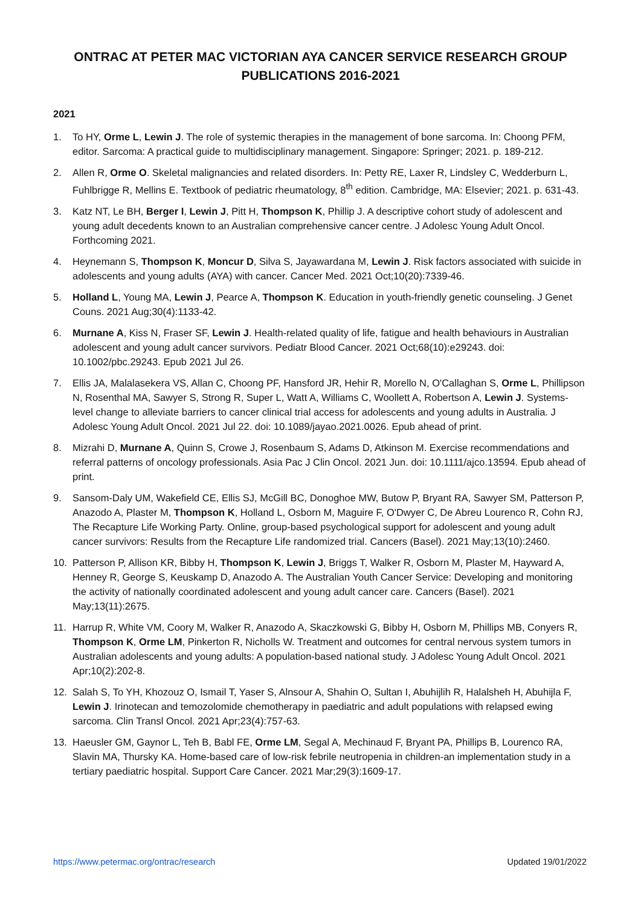ONTRAC AT PETER MAC VICTORIAN AYA CANCER SERVICE RESEARCH GROUP PUBLICATIONS 2016-2021
2021
1. To HY, Orme L, Lewin J. The role of systemic therapies in the management of bone sarcoma. In: Choong PFM, editor. Sarcoma: A practical guide to multidisciplinary management. Singapore: Springer; 2021. p. 189-212.
2. Allen R, Orme O. Skeletal malignancies and related disorders. In: Petty RE, Laxer R, Lindsley C, Wedderburn L, Fuhlbrigge R, Mellins E. Textbook of pediatric rheumatology, 8<sup>th</sup> edition. Cambridge, MA: Elsevier; 2021. p. 631-43.
3. Katz NT, Le BH, Berger I, Lewin J, Pitt H, Thompson K, Phillip J. A descriptive cohort study of adolescent and young adult decedents known to an Australian comprehensive cancer centre. J Adolesc Young Adult Oncol. Forthcoming 2021.
4. Heynemann S, Thompson K, Moncur D, Silva S, Jayawardana M, Lewin J. Risk factors associated with suicide in adolescents and young adults (AYA) with cancer. Cancer Med. 2021 Oct;10(20):7339-46.
5. Holland L, Young MA, Lewin J, Pearce A, Thompson K. Education in youth-friendly genetic counseling. J Genet Couns. 2021 Aug;30(4):1133-42.
6. Murnane A, Kiss N, Fraser SF, Lewin J. Health-related quality of life, fatigue and health behaviours in Australian adolescent and young adult cancer survivors. Pediatr Blood Cancer. 2021 Oct;68(10):e29243. doi: 10.1002/pbc.29243. Epub 2021 Jul 26.
7. Ellis JA, Malalasekera VS, Allan C, Choong PF, Hansford JR, Hehir R, Morello N, O'Callaghan S, Orme L, Phillipson N, Rosenthal MA, Sawyer S, Strong R, Super L, Watt A, Williams C, Woollett A, Robertson A, Lewin J. Systems-level change to alleviate barriers to cancer clinical trial access for adolescents and young adults in Australia. J Adolesc Young Adult Oncol. 2021 Jul 22. doi: 10.1089/jayao.2021.0026. Epub ahead of print.
8. Mizrahi D, Murnane A, Quinn S, Crowe J, Rosenbaum S, Adams D, Atkinson M. Exercise recommendations and referral patterns of oncology professionals. Asia Pac J Clin Oncol. 2021 Jun. doi: 10.1111/ajco.13594. Epub ahead of print.
9. Sansom-Daly UM, Wakefield CE, Ellis SJ, McGill BC, Donoghoe MW, Butow P, Bryant RA, Sawyer SM, Patterson P, Anazodo A, Plaster M, Thompson K, Holland L, Osborn M, Maguire F, O'Dwyer C, De Abreu Lourenco R, Cohn RJ, The Recapture Life Working Party. Online, group-based psychological support for adolescent and young adult cancer survivors: Results from the Recapture Life randomized trial. Cancers (Basel). 2021 May;13(10):2460.
10. Patterson P, Allison KR, Bibby H, Thompson K, Lewin J, Briggs T, Walker R, Osborn M, Plaster M, Hayward A, Henney R, George S, Keuskamp D, Anazodo A. The Australian Youth Cancer Service: Developing and monitoring the activity of nationally coordinated adolescent and young adult cancer care. Cancers (Basel). 2021 May;13(11):2675.
11. Harrup R, White VM, Coory M, Walker R, Anazodo A, Skaczkowski G, Bibby H, Osborn M, Phillips MB, Conyers R, Thompson K, Orme LM, Pinkerton R, Nicholls W. Treatment and outcomes for central nervous system tumors in Australian adolescents and young adults: A population-based national study. J Adolesc Young Adult Oncol. 2021 Apr;10(2):202-8.
12. Salah S, To YH, Khozouz O, Ismail T, Yaser S, Alnsour A, Shahin O, Sultan I, Abuhijlih R, Halalsheh H, Abuhijla F, Lewin J. Irinotecan and temozolomide chemotherapy in paediatric and adult populations with relapsed ewing sarcoma. Clin Transl Oncol. 2021 Apr;23(4):757-63.
13. Haeusler GM, Gaynor L, Teh B, Babl FE, Orme LM, Segal A, Mechinaud F, Bryant PA, Phillips B, Lourenco RA, Slavin MA, Thursky KA. Home-based care of low-risk febrile neutropenia in children-an implementation study in a tertiary paediatric hospital. Support Care Cancer. 2021 Mar;29(3):1609-17.
https://www.petermac.org/ontrac/research Updated 19/01/2022